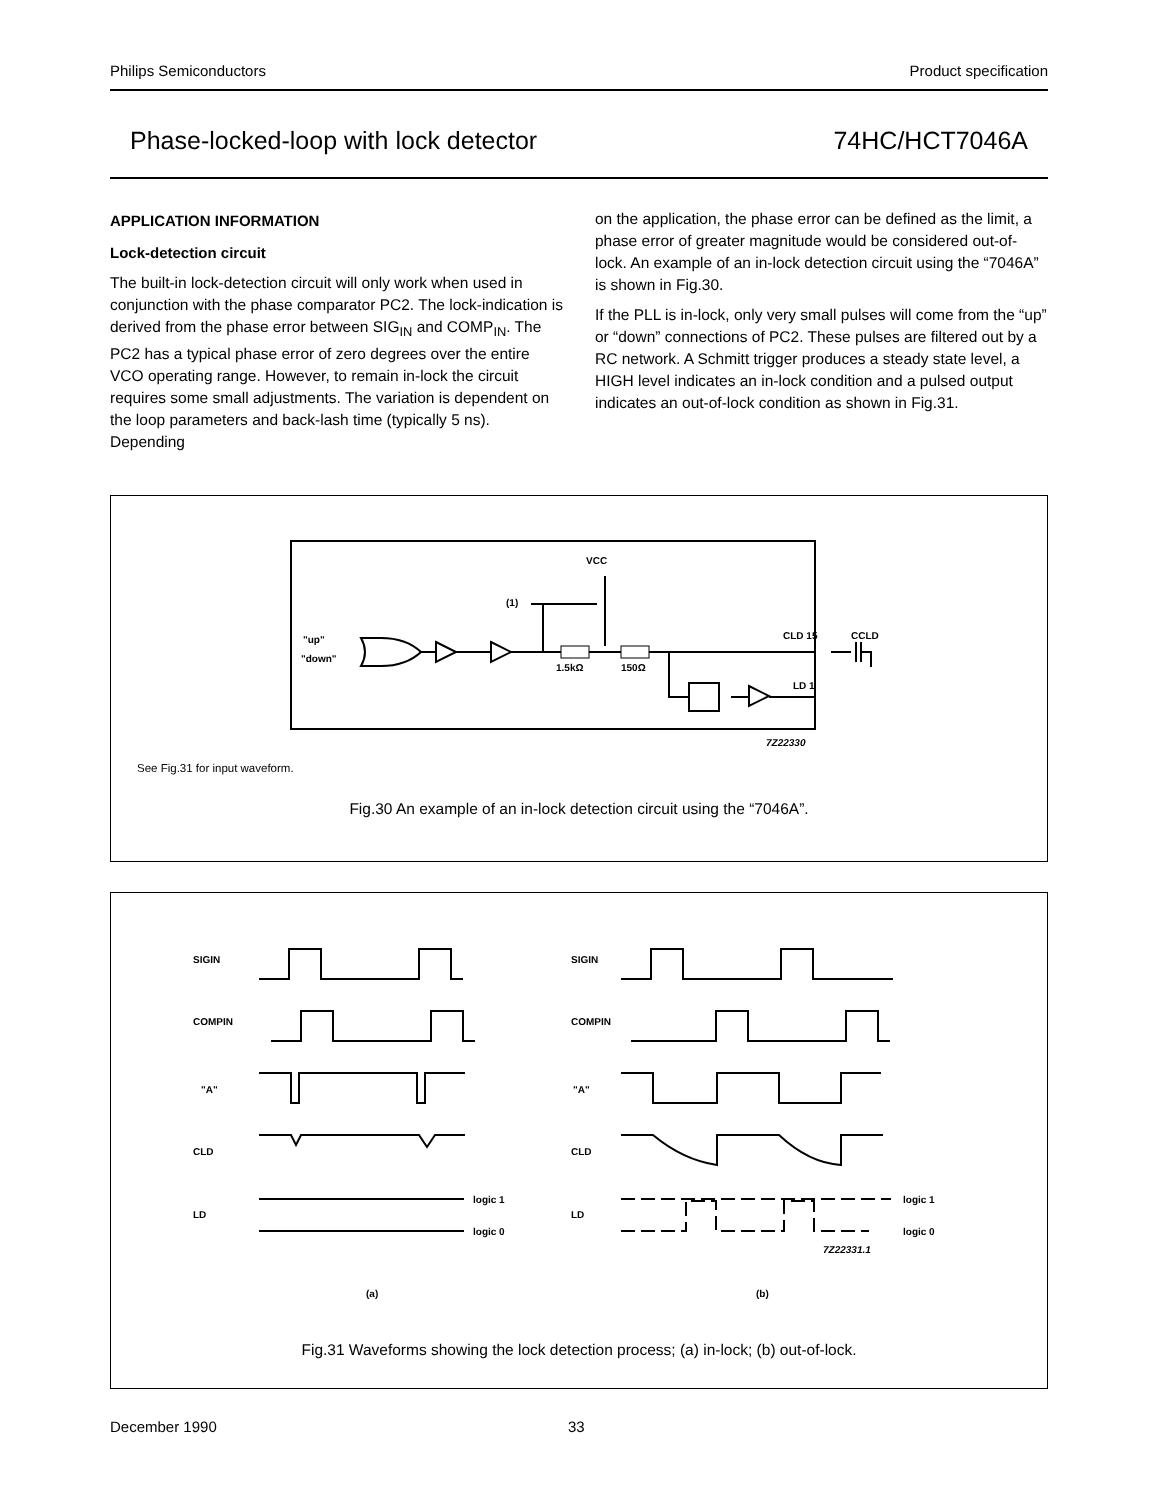Philips Semiconductors Product specification
Phase-locked-loop with lock detector 74HC/HCT7046A
APPLICATION INFORMATION
Lock-detection circuit
The built-in lock-detection circuit will only work when used in conjunction with the phase comparator PC2. The lock-indication is derived from the phase error between SIG<sub>IN</sub> and COMP<sub>IN</sub>. The PC2 has a typical phase error of zero degrees over the entire VCO operating range. However, to remain in-lock the circuit requires some small adjustments. The variation is dependent on the loop parameters and back-lash time (typically 5 ns). Depending
on the application, the phase error can be defined as the limit, a phase error of greater magnitude would be considered out-of-lock. An example of an in-lock detection circuit using the “7046A” is shown in Fig.30.
If the PLL is in-lock, only very small pulses will come from the “up” or “down” connections of PC2. These pulses are filtered out by a RC network. A Schmitt trigger produces a steady state level, a HIGH level indicates an in-lock condition and a pulsed output indicates an out-of-lock condition as shown in Fig.31.
VCC
(1)
"up"
"down"
1.5kΩ
150Ω
CLD 15
CCLD
LD 1
7Z22330
See Fig.31 for input waveform.
Fig.30 An example of an in-lock detection circuit using the “7046A”.
SIGIN
COMPIN
"A"
CLD
LD
logic 1
logic 0
SIGIN
COMPIN
"A"
CLD
LD
logic 1
logic 0
7Z22331.1
(a)
(b)
Fig.31 Waveforms showing the lock detection process; (a) in-lock; (b) out-of-lock.
December 1990 33